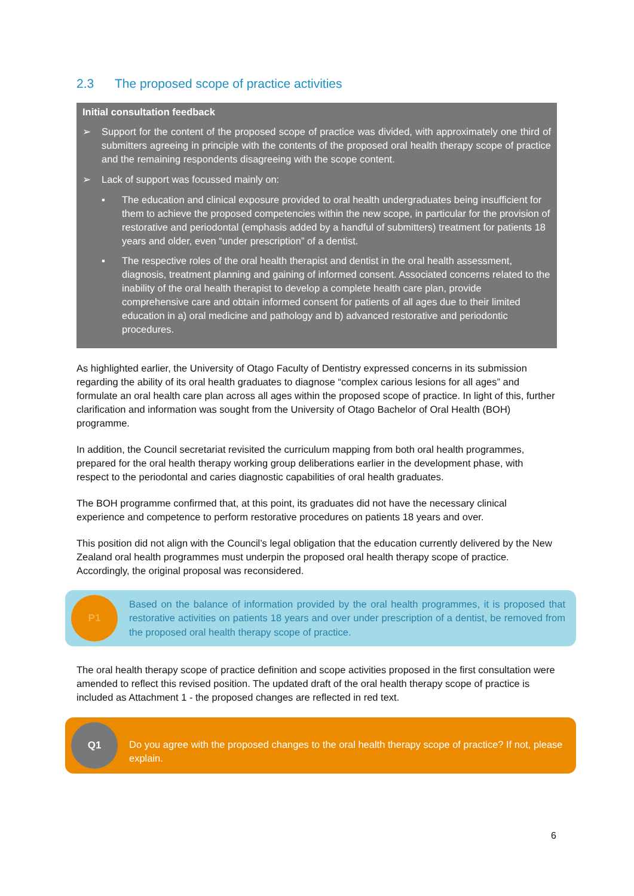2.3 The proposed scope of practice activities
Initial consultation feedback
➢ Support for the content of the proposed scope of practice was divided, with approximately one third of submitters agreeing in principle with the contents of the proposed oral health therapy scope of practice and the remaining respondents disagreeing with the scope content.
➢ Lack of support was focussed mainly on:
▪ The education and clinical exposure provided to oral health undergraduates being insufficient for them to achieve the proposed competencies within the new scope, in particular for the provision of restorative and periodontal (emphasis added by a handful of submitters) treatment for patients 18 years and older, even “under prescription” of a dentist.
▪ The respective roles of the oral health therapist and dentist in the oral health assessment, diagnosis, treatment planning and gaining of informed consent. Associated concerns related to the inability of the oral health therapist to develop a complete health care plan, provide comprehensive care and obtain informed consent for patients of all ages due to their limited education in a) oral medicine and pathology and b) advanced restorative and periodontic procedures.
As highlighted earlier, the University of Otago Faculty of Dentistry expressed concerns in its submission regarding the ability of its oral health graduates to diagnose “complex carious lesions for all ages” and formulate an oral health care plan across all ages within the proposed scope of practice. In light of this, further clarification and information was sought from the University of Otago Bachelor of Oral Health (BOH) programme.
In addition, the Council secretariat revisited the curriculum mapping from both oral health programmes, prepared for the oral health therapy working group deliberations earlier in the development phase, with respect to the periodontal and caries diagnostic capabilities of oral health graduates.
The BOH programme confirmed that, at this point, its graduates did not have the necessary clinical experience and competence to perform restorative procedures on patients 18 years and over.
This position did not align with the Council’s legal obligation that the education currently delivered by the New Zealand oral health programmes must underpin the proposed oral health therapy scope of practice. Accordingly, the original proposal was reconsidered.
P1
Based on the balance of information provided by the oral health programmes, it is proposed that restorative activities on patients 18 years and over under prescription of a dentist, be removed from the proposed oral health therapy scope of practice.
The oral health therapy scope of practice definition and scope activities proposed in the first consultation were amended to reflect this revised position. The updated draft of the oral health therapy scope of practice is included as Attachment 1 - the proposed changes are reflected in red text.
Q1
Do you agree with the proposed changes to the oral health therapy scope of practice? If not, please explain.
6